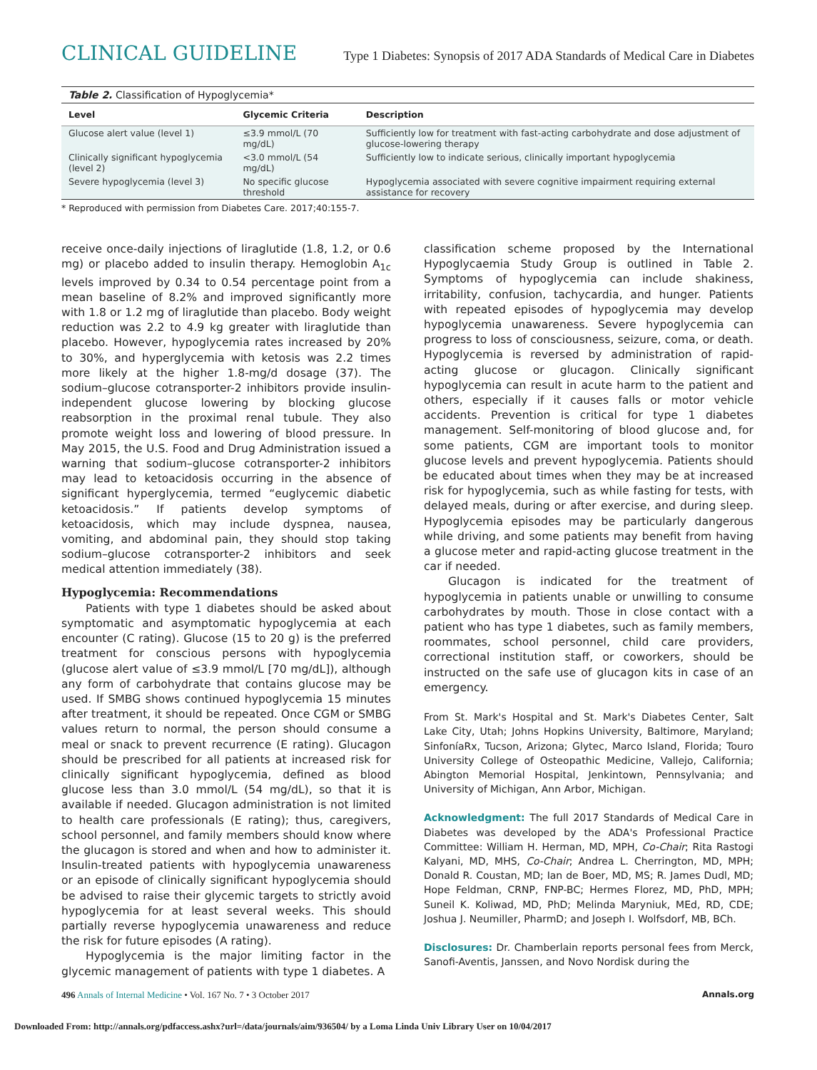CLINICAL GUIDELINE Type 1 Diabetes: Synopsis of 2017 ADA Standards of Medical Care in Diabetes
Table 2. Classification of Hypoglycemia*
| Level | Glycemic Criteria | Description |
| --- | --- | --- |
| Glucose alert value (level 1) | ≤3.9 mmol/L (70 mg/dL) | Sufficiently low for treatment with fast-acting carbohydrate and dose adjustment of glucose-lowering therapy |
| Clinically significant hypoglycemia (level 2) | <3.0 mmol/L (54 mg/dL) | Sufficiently low to indicate serious, clinically important hypoglycemia |
| Severe hypoglycemia (level 3) | No specific glucose threshold | Hypoglycemia associated with severe cognitive impairment requiring external assistance for recovery |
* Reproduced with permission from Diabetes Care. 2017;40:155-7.
receive once-daily injections of liraglutide (1.8, 1.2, or 0.6 mg) or placebo added to insulin therapy. Hemoglobin A<sub>1c</sub> levels improved by 0.34 to 0.54 percentage point from a mean baseline of 8.2% and improved significantly more with 1.8 or 1.2 mg of liraglutide than placebo. Body weight reduction was 2.2 to 4.9 kg greater with liraglutide than placebo. However, hypoglycemia rates increased by 20% to 30%, and hyperglycemia with ketosis was 2.2 times more likely at the higher 1.8-mg/d dosage (37). The sodium–glucose cotransporter-2 inhibitors provide insulin-independent glucose lowering by blocking glucose reabsorption in the proximal renal tubule. They also promote weight loss and lowering of blood pressure. In May 2015, the U.S. Food and Drug Administration issued a warning that sodium–glucose cotransporter-2 inhibitors may lead to ketoacidosis occurring in the absence of significant hyperglycemia, termed “euglycemic diabetic ketoacidosis.” If patients develop symptoms of ketoacidosis, which may include dyspnea, nausea, vomiting, and abdominal pain, they should stop taking sodium–glucose cotransporter-2 inhibitors and seek medical attention immediately (38).
Hypoglycemia: Recommendations
Patients with type 1 diabetes should be asked about symptomatic and asymptomatic hypoglycemia at each encounter (C rating). Glucose (15 to 20 g) is the preferred treatment for conscious persons with hypoglycemia (glucose alert value of ≤3.9 mmol/L [70 mg/dL]), although any form of carbohydrate that contains glucose may be used. If SMBG shows continued hypoglycemia 15 minutes after treatment, it should be repeated. Once CGM or SMBG values return to normal, the person should consume a meal or snack to prevent recurrence (E rating). Glucagon should be prescribed for all patients at increased risk for clinically significant hypoglycemia, defined as blood glucose less than 3.0 mmol/L (54 mg/dL), so that it is available if needed. Glucagon administration is not limited to health care professionals (E rating); thus, caregivers, school personnel, and family members should know where the glucagon is stored and when and how to administer it. Insulin-treated patients with hypoglycemia unawareness or an episode of clinically significant hypoglycemia should be advised to raise their glycemic targets to strictly avoid hypoglycemia for at least several weeks. This should partially reverse hypoglycemia unawareness and reduce the risk for future episodes (A rating).
Hypoglycemia is the major limiting factor in the glycemic management of patients with type 1 diabetes. A
classification scheme proposed by the International Hypoglycaemia Study Group is outlined in Table 2. Symptoms of hypoglycemia can include shakiness, irritability, confusion, tachycardia, and hunger. Patients with repeated episodes of hypoglycemia may develop hypoglycemia unawareness. Severe hypoglycemia can progress to loss of consciousness, seizure, coma, or death. Hypoglycemia is reversed by administration of rapid-acting glucose or glucagon. Clinically significant hypoglycemia can result in acute harm to the patient and others, especially if it causes falls or motor vehicle accidents. Prevention is critical for type 1 diabetes management. Self-monitoring of blood glucose and, for some patients, CGM are important tools to monitor glucose levels and prevent hypoglycemia. Patients should be educated about times when they may be at increased risk for hypoglycemia, such as while fasting for tests, with delayed meals, during or after exercise, and during sleep. Hypoglycemia episodes may be particularly dangerous while driving, and some patients may benefit from having a glucose meter and rapid-acting glucose treatment in the car if needed.
Glucagon is indicated for the treatment of hypoglycemia in patients unable or unwilling to consume carbohydrates by mouth. Those in close contact with a patient who has type 1 diabetes, such as family members, roommates, school personnel, child care providers, correctional institution staff, or coworkers, should be instructed on the safe use of glucagon kits in case of an emergency.
From St. Mark's Hospital and St. Mark's Diabetes Center, Salt Lake City, Utah; Johns Hopkins University, Baltimore, Maryland; SinfoníaRx, Tucson, Arizona; Glytec, Marco Island, Florida; Touro University College of Osteopathic Medicine, Vallejo, California; Abington Memorial Hospital, Jenkintown, Pennsylvania; and University of Michigan, Ann Arbor, Michigan.
Acknowledgment: The full 2017 Standards of Medical Care in Diabetes was developed by the ADA's Professional Practice Committee: William H. Herman, MD, MPH, Co-Chair; Rita Rastogi Kalyani, MD, MHS, Co-Chair; Andrea L. Cherrington, MD, MPH; Donald R. Coustan, MD; Ian de Boer, MD, MS; R. James Dudl, MD; Hope Feldman, CRNP, FNP-BC; Hermes Florez, MD, PhD, MPH; Suneil K. Koliwad, MD, PhD; Melinda Maryniuk, MEd, RD, CDE; Joshua J. Neumiller, PharmD; and Joseph I. Wolfsdorf, MB, BCh.
Disclosures: Dr. Chamberlain reports personal fees from Merck, Sanofi-Aventis, Janssen, and Novo Nordisk during the
496 Annals of Internal Medicine • Vol. 167 No. 7 • 3 October 2017 Annals.org
Downloaded From: http://annals.org/pdfaccess.ashx?url=/data/journals/aim/936504/ by a Loma Linda Univ Library User on 10/04/2017